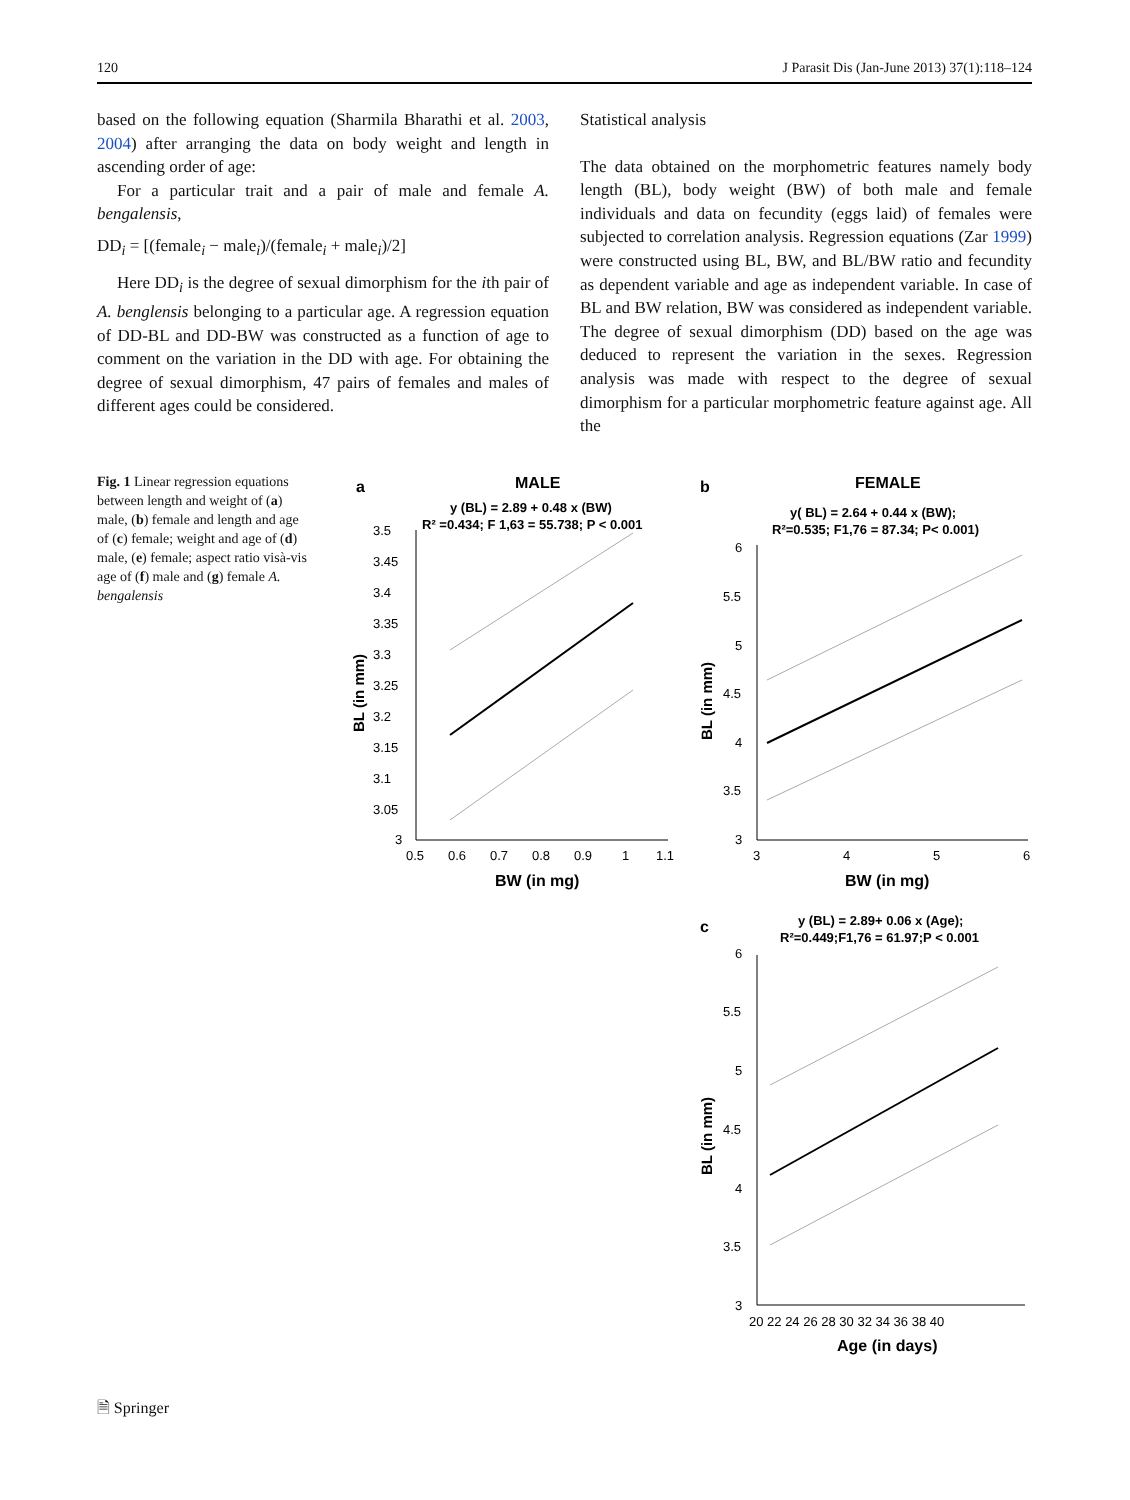120 J Parasit Dis (Jan-June 2013) 37(1):118–124
based on the following equation (Sharmila Bharathi et al. 2003, 2004) after arranging the data on body weight and length in ascending order of age:
For a particular trait and a pair of male and female A. bengalensis,
DD<sub>i</sub> = [(female<sub>i</sub> − male<sub>i</sub>)/(female<sub>i</sub> + male<sub>i</sub>)/2]
Here DD<sub>i</sub> is the degree of sexual dimorphism for the ith pair of A. benglensis belonging to a particular age. A regression equation of DD-BL and DD-BW was constructed as a function of age to comment on the variation in the DD with age. For obtaining the degree of sexual dimorphism, 47 pairs of females and males of different ages could be considered.
Statistical analysis
The data obtained on the morphometric features namely body length (BL), body weight (BW) of both male and female individuals and data on fecundity (eggs laid) of females were subjected to correlation analysis. Regression equations (Zar 1999) were constructed using BL, BW, and BL/BW ratio and fecundity as dependent variable and age as independent variable. In case of BL and BW relation, BW was considered as independent variable. The degree of sexual dimorphism (DD) based on the age was deduced to represent the variation in the sexes. Regression analysis was made with respect to the degree of sexual dimorphism for a particular morphometric feature against age. All the
Fig. 1 Linear regression equations between length and weight of (a) male, (b) female and length and age of (c) female; weight and age of (d) male, (e) female; aspect ratio visà-vis age of (f) male and (g) female A. bengalensis
a
MALE
y (BL) = 2.89 + 0.48 x (BW)
R² =0.434; F 1,63 = 55.738; P < 0.001
3.5
3.45
3.4
3.35
3.3
3.25
3.2
3.15
3.1
3.05
3
0.5
0.6
0.7
0.8
0.9
1
1.1
BW (in mg)
BL (in mm)
b
FEMALE
y( BL) = 2.64 + 0.44 x (BW);
R²=0.535; F1,76 = 87.34; P< 0.001)
6
5.5
5
4.5
4
3.5
3
3
4
5
6
BW (in mg)
BL (in mm)
c
y (BL) = 2.89+ 0.06 x (Age);
R²=0.449;F1,76 = 61.97;P < 0.001
6
5.5
5
4.5
4
3.5
3
20 22 24 26 28 30 32 34 36 38 40
Age (in days)
BL (in mm)
🗎 Springer